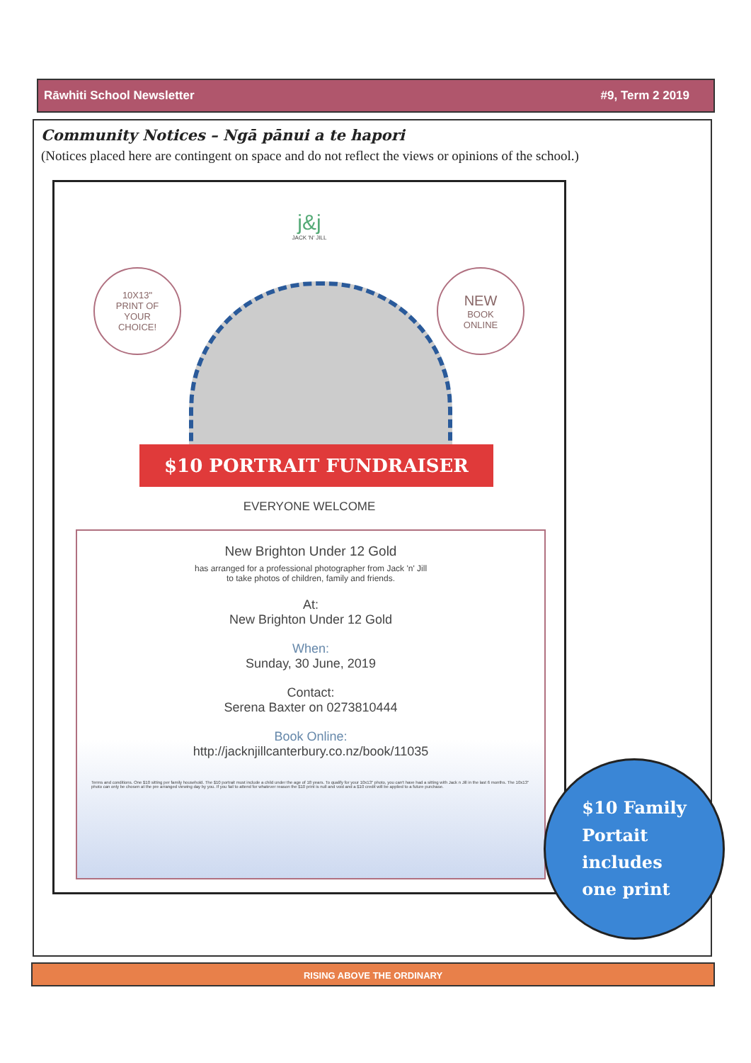Rāwhiti School Newsletter #9, Term 2 2019
Community Notices – Ngā pānui a te hapori
(Notices placed here are contingent on space and do not reflect the views or opinions of the school.)
j&j
JACK 'N' JILL
10X13"
PRINT OF
YOUR
CHOICE!
NEW
BOOK
ONLINE
$10 PORTRAIT FUNDRAISER
EVERYONE WELCOME
New Brighton Under 12 Gold
has arranged for a professional photographer from Jack 'n' Jill
to take photos of children, family and friends.
At:
New Brighton Under 12 Gold
When:
Sunday, 30 June, 2019
Contact:
Serena Baxter on 0273810444
Book Online:
http://jacknjillcanterbury.co.nz/book/11035
Terms and conditions. One $10 sitting per family household. The $10 portrait must include a child under the age of 18 years. To qualify for your 10x13" photo, you can't have had a sitting with Jack n Jill in the last 6 months. The 10x13" photo can only be chosen at the pre arranged viewing day by you. If you fail to attend for whatever reason the $10 print is null and void and a $10 credit will be applied to a future purchase.
$10 Family
Portait
includes
one print
RISING ABOVE THE ORDINARY